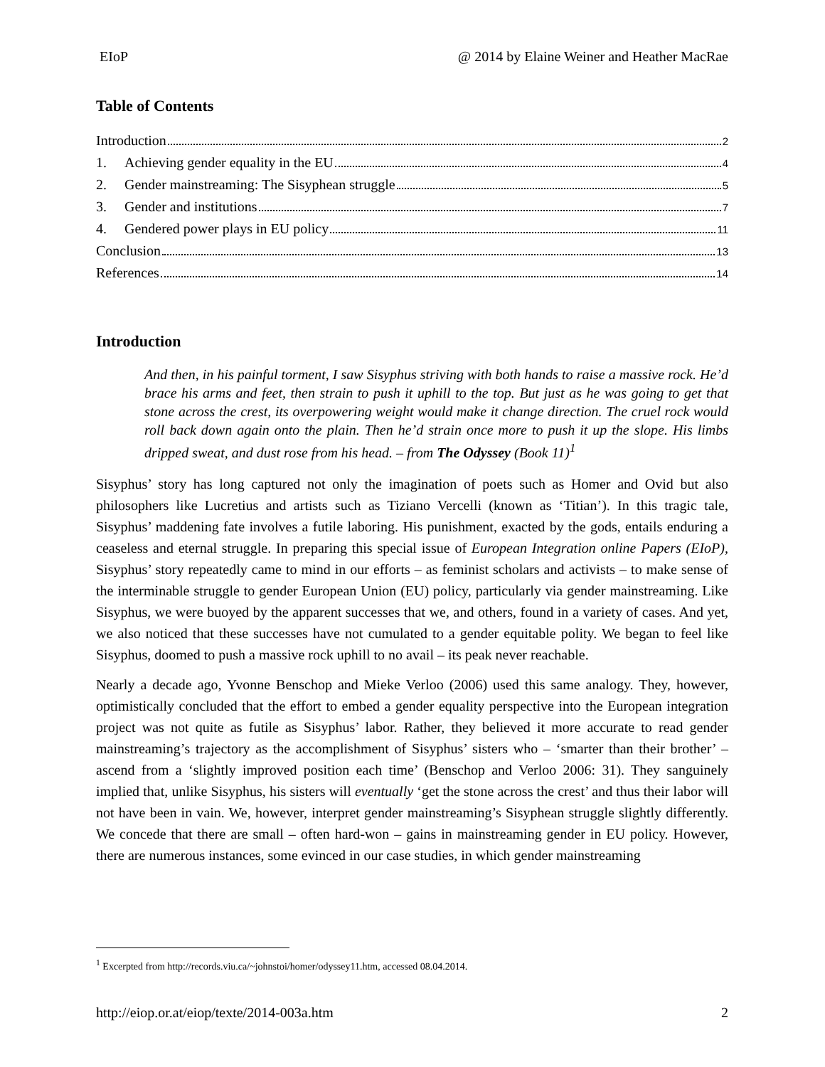EIoP @ 2014 by Elaine Weiner and Heather MacRae
Table of Contents
Introduction 2
1. Achieving gender equality in the EU 4
2. Gender mainstreaming: The Sisyphean struggle 5
3. Gender and institutions 7
4. Gendered power plays in EU policy 11
Conclusion 13
References 14
Introduction
And then, in his painful torment, I saw Sisyphus striving with both hands to raise a massive rock. He’d brace his arms and feet, then strain to push it uphill to the top. But just as he was going to get that stone across the crest, its overpowering weight would make it change direction. The cruel rock would roll back down again onto the plain. Then he’d strain once more to push it up the slope. His limbs dripped sweat, and dust rose from his head. – from The Odyssey (Book 11)<sup>1</sup>
Sisyphus’ story has long captured not only the imagination of poets such as Homer and Ovid but also philosophers like Lucretius and artists such as Tiziano Vercelli (known as ‘Titian’). In this tragic tale, Sisyphus’ maddening fate involves a futile laboring. His punishment, exacted by the gods, entails enduring a ceaseless and eternal struggle. In preparing this special issue of European Integration online Papers (EIoP), Sisyphus’ story repeatedly came to mind in our efforts – as feminist scholars and activists – to make sense of the interminable struggle to gender European Union (EU) policy, particularly via gender mainstreaming. Like Sisyphus, we were buoyed by the apparent successes that we, and others, found in a variety of cases. And yet, we also noticed that these successes have not cumulated to a gender equitable polity. We began to feel like Sisyphus, doomed to push a massive rock uphill to no avail – its peak never reachable.
Nearly a decade ago, Yvonne Benschop and Mieke Verloo (2006) used this same analogy. They, however, optimistically concluded that the effort to embed a gender equality perspective into the European integration project was not quite as futile as Sisyphus’ labor. Rather, they believed it more accurate to read gender mainstreaming’s trajectory as the accomplishment of Sisyphus’ sisters who – ‘smarter than their brother’ – ascend from a ‘slightly improved position each time’ (Benschop and Verloo 2006: 31). They sanguinely implied that, unlike Sisyphus, his sisters will eventually ‘get the stone across the crest’ and thus their labor will not have been in vain. We, however, interpret gender mainstreaming’s Sisyphean struggle slightly differently. We concede that there are small – often hard-won – gains in mainstreaming gender in EU policy. However, there are numerous instances, some evinced in our case studies, in which gender mainstreaming
<sup>1</sup> Excerpted from http://records.viu.ca/~johnstoi/homer/odyssey11.htm, accessed 08.04.2014.
http://eiop.or.at/eiop/texte/2014-003a.htm 2